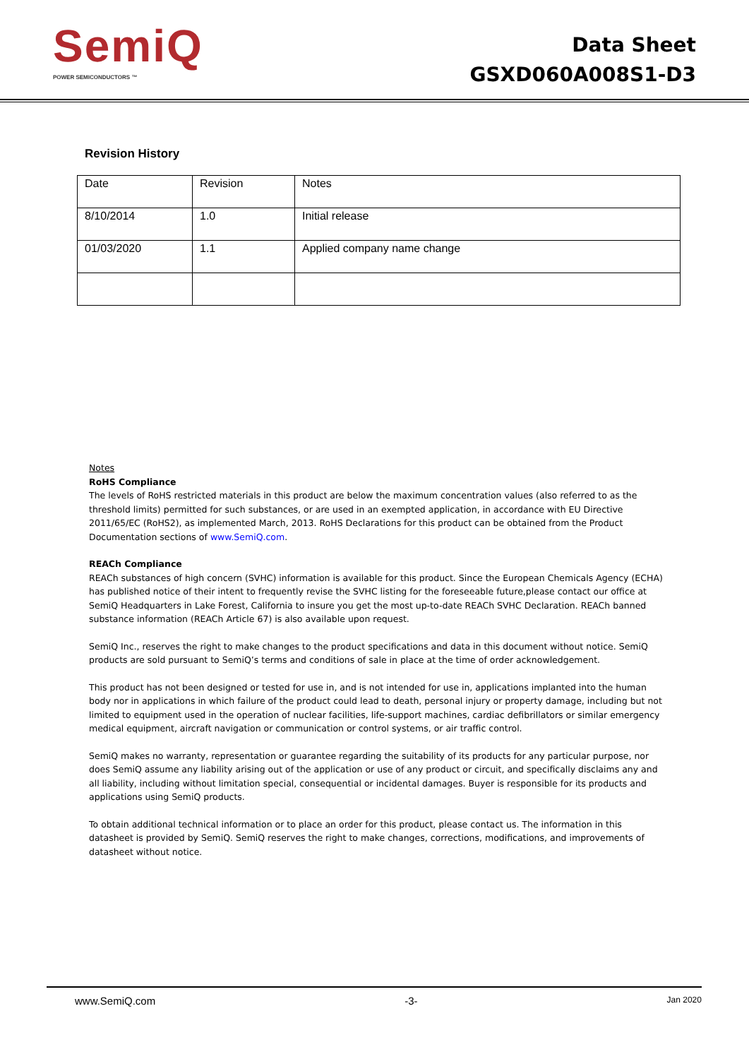SemiQ
POWER SEMICONDUCTORS ™
Data Sheet
GSXD060A008S1-D3
Revision History
| Date | Revision | Notes |
| 8/10/2014 | 1.0 | Initial release |
| 01/03/2020 | 1.1 | Applied company name change |
Notes
RoHS Compliance
The levels of RoHS restricted materials in this product are below the maximum concentration values (also referred to as the threshold limits) permitted for such substances, or are used in an exempted application, in accordance with EU Directive 2011/65/EC (RoHS2), as implemented March, 2013. RoHS Declarations for this product can be obtained from the Product Documentation sections of www.SemiQ.com.
REACh Compliance
REACh substances of high concern (SVHC) information is available for this product. Since the European Chemicals Agency (ECHA) has published notice of their intent to frequently revise the SVHC listing for the foreseeable future,please contact our office at SemiQ Headquarters in Lake Forest, California to insure you get the most up-to-date REACh SVHC Declaration. REACh banned substance information (REACh Article 67) is also available upon request.
SemiQ Inc., reserves the right to make changes to the product specifications and data in this document without notice. SemiQ products are sold pursuant to SemiQ’s terms and conditions of sale in place at the time of order acknowledgement.
This product has not been designed or tested for use in, and is not intended for use in, applications implanted into the human body nor in applications in which failure of the product could lead to death, personal injury or property damage, including but not limited to equipment used in the operation of nuclear facilities, life-support machines, cardiac defibrillators or similar emergency medical equipment, aircraft navigation or communication or control systems, or air traffic control.
SemiQ makes no warranty, representation or guarantee regarding the suitability of its products for any particular purpose, nor does SemiQ assume any liability arising out of the application or use of any product or circuit, and specifically disclaims any and all liability, including without limitation special, consequential or incidental damages. Buyer is responsible for its products and applications using SemiQ products.
To obtain additional technical information or to place an order for this product, please contact us. The information in this datasheet is provided by SemiQ. SemiQ reserves the right to make changes, corrections, modifications, and improvements of datasheet without notice.
www.SemiQ.com -3- Jan 2020